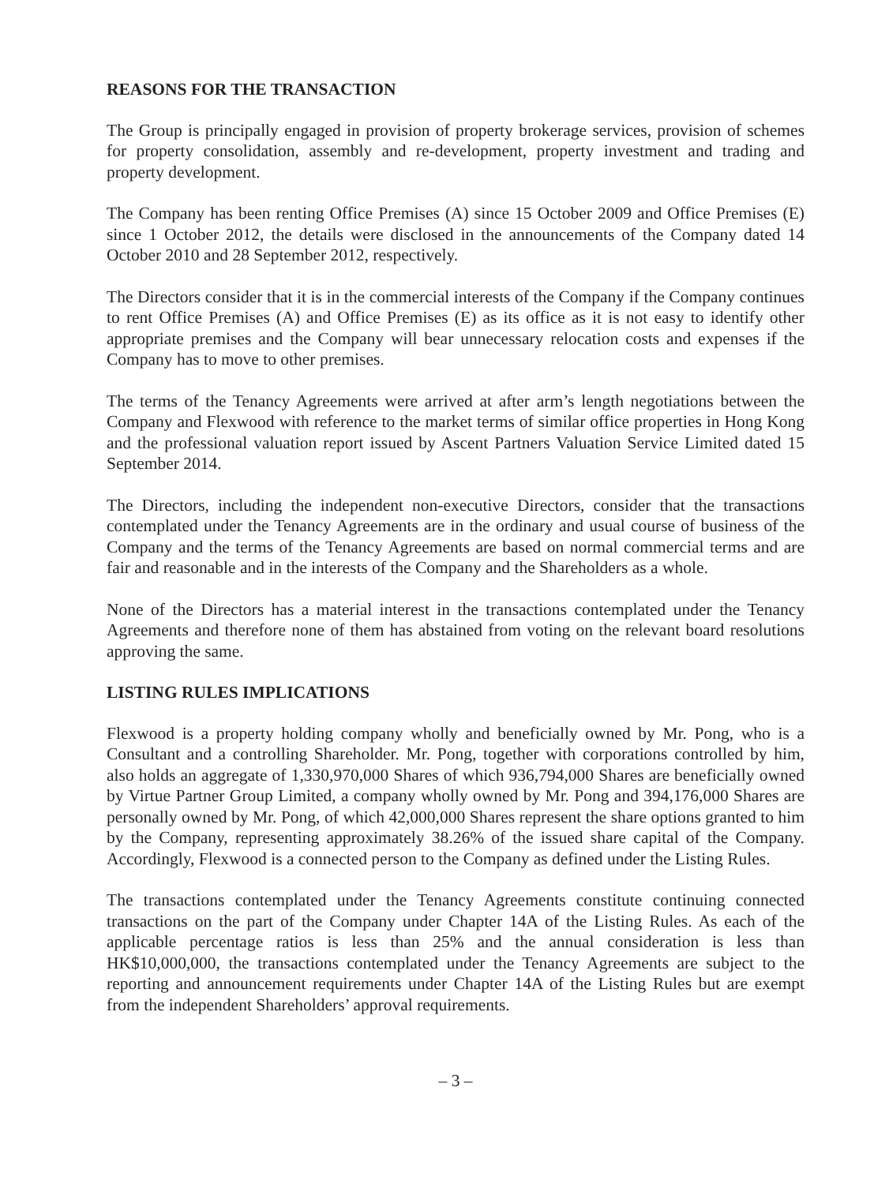REASONS FOR THE TRANSACTION
The Group is principally engaged in provision of property brokerage services, provision of schemes for property consolidation, assembly and re-development, property investment and trading and property development.
The Company has been renting Office Premises (A) since 15 October 2009 and Office Premises (E) since 1 October 2012, the details were disclosed in the announcements of the Company dated 14 October 2010 and 28 September 2012, respectively.
The Directors consider that it is in the commercial interests of the Company if the Company continues to rent Office Premises (A) and Office Premises (E) as its office as it is not easy to identify other appropriate premises and the Company will bear unnecessary relocation costs and expenses if the Company has to move to other premises.
The terms of the Tenancy Agreements were arrived at after arm’s length negotiations between the Company and Flexwood with reference to the market terms of similar office properties in Hong Kong and the professional valuation report issued by Ascent Partners Valuation Service Limited dated 15 September 2014.
The Directors, including the independent non-executive Directors, consider that the transactions contemplated under the Tenancy Agreements are in the ordinary and usual course of business of the Company and the terms of the Tenancy Agreements are based on normal commercial terms and are fair and reasonable and in the interests of the Company and the Shareholders as a whole.
None of the Directors has a material interest in the transactions contemplated under the Tenancy Agreements and therefore none of them has abstained from voting on the relevant board resolutions approving the same.
LISTING RULES IMPLICATIONS
Flexwood is a property holding company wholly and beneficially owned by Mr. Pong, who is a Consultant and a controlling Shareholder. Mr. Pong, together with corporations controlled by him, also holds an aggregate of 1,330,970,000 Shares of which 936,794,000 Shares are beneficially owned by Virtue Partner Group Limited, a company wholly owned by Mr. Pong and 394,176,000 Shares are personally owned by Mr. Pong, of which 42,000,000 Shares represent the share options granted to him by the Company, representing approximately 38.26% of the issued share capital of the Company. Accordingly, Flexwood is a connected person to the Company as defined under the Listing Rules.
The transactions contemplated under the Tenancy Agreements constitute continuing connected transactions on the part of the Company under Chapter 14A of the Listing Rules. As each of the applicable percentage ratios is less than 25% and the annual consideration is less than HK$10,000,000, the transactions contemplated under the Tenancy Agreements are subject to the reporting and announcement requirements under Chapter 14A of the Listing Rules but are exempt from the independent Shareholders’ approval requirements.
– 3 –